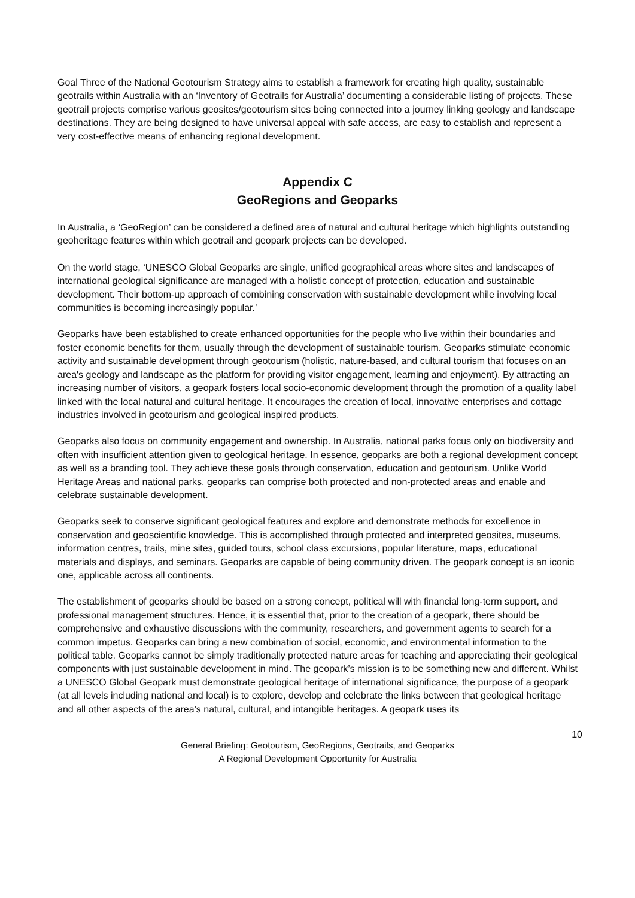Goal Three of the National Geotourism Strategy aims to establish a framework for creating high quality, sustainable geotrails within Australia with an ‘Inventory of Geotrails for Australia’ documenting a considerable listing of projects. These geotrail projects comprise various geosites/geotourism sites being connected into a journey linking geology and landscape destinations. They are being designed to have universal appeal with safe access, are easy to establish and represent a very cost-effective means of enhancing regional development.
Appendix C
GeoRegions and Geoparks
In Australia, a ‘GeoRegion’ can be considered a defined area of natural and cultural heritage which highlights outstanding geoheritage features within which geotrail and geopark projects can be developed.
On the world stage, ‘UNESCO Global Geoparks are single, unified geographical areas where sites and landscapes of international geological significance are managed with a holistic concept of protection, education and sustainable development. Their bottom-up approach of combining conservation with sustainable development while involving local communities is becoming increasingly popular.’
Geoparks have been established to create enhanced opportunities for the people who live within their boundaries and foster economic benefits for them, usually through the development of sustainable tourism. Geoparks stimulate economic activity and sustainable development through geotourism (holistic, nature-based, and cultural tourism that focuses on an area's geology and landscape as the platform for providing visitor engagement, learning and enjoyment). By attracting an increasing number of visitors, a geopark fosters local socio-economic development through the promotion of a quality label linked with the local natural and cultural heritage. It encourages the creation of local, innovative enterprises and cottage industries involved in geotourism and geological inspired products.
Geoparks also focus on community engagement and ownership. In Australia, national parks focus only on biodiversity and often with insufficient attention given to geological heritage. In essence, geoparks are both a regional development concept as well as a branding tool. They achieve these goals through conservation, education and geotourism. Unlike World Heritage Areas and national parks, geoparks can comprise both protected and non-protected areas and enable and celebrate sustainable development.
Geoparks seek to conserve significant geological features and explore and demonstrate methods for excellence in conservation and geoscientific knowledge. This is accomplished through protected and interpreted geosites, museums, information centres, trails, mine sites, guided tours, school class excursions, popular literature, maps, educational materials and displays, and seminars. Geoparks are capable of being community driven. The geopark concept is an iconic one, applicable across all continents.
The establishment of geoparks should be based on a strong concept, political will with financial long-term support, and professional management structures. Hence, it is essential that, prior to the creation of a geopark, there should be comprehensive and exhaustive discussions with the community, researchers, and government agents to search for a common impetus. Geoparks can bring a new combination of social, economic, and environmental information to the political table. Geoparks cannot be simply traditionally protected nature areas for teaching and appreciating their geological components with just sustainable development in mind. The geopark’s mission is to be something new and different. Whilst a UNESCO Global Geopark must demonstrate geological heritage of international significance, the purpose of a geopark (at all levels including national and local) is to explore, develop and celebrate the links between that geological heritage and all other aspects of the area’s natural, cultural, and intangible heritages. A geopark uses its
10
General Briefing: Geotourism, GeoRegions, Geotrails, and Geoparks
A Regional Development Opportunity for Australia